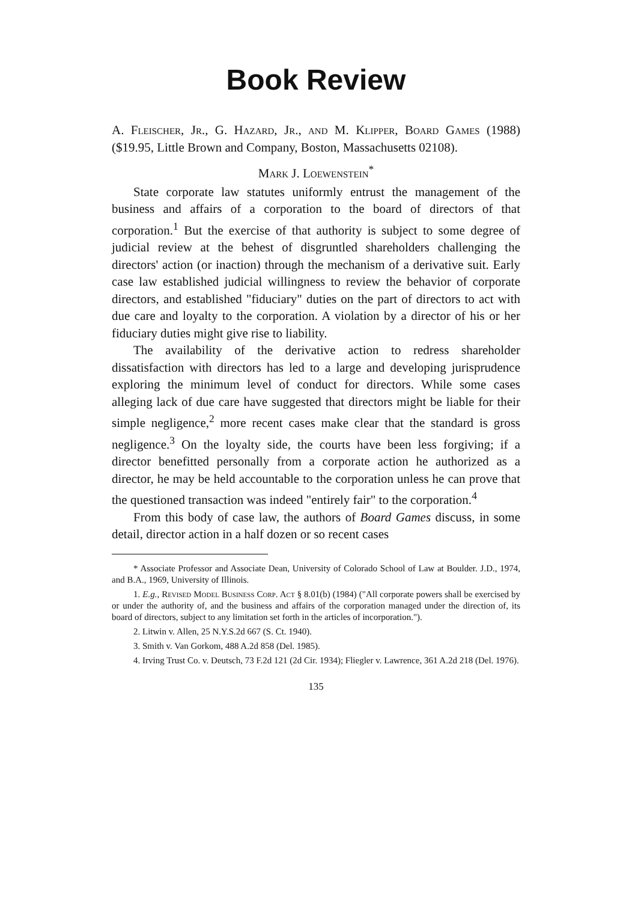Book Review
A. Fleischer, Jr., G. Hazard, Jr., and M. Klipper, Board Games (1988) ($19.95, Little Brown and Company, Boston, Massachusetts 02108).
Mark J. Loewenstein<sup>*</sup>
State corporate law statutes uniformly entrust the management of the business and affairs of a corporation to the board of directors of that corporation.<sup>1</sup> But the exercise of that authority is subject to some degree of judicial review at the behest of disgruntled shareholders challenging the directors' action (or inaction) through the mechanism of a derivative suit. Early case law established judicial willingness to review the behavior of corporate directors, and established "fiduciary" duties on the part of directors to act with due care and loyalty to the corporation. A violation by a director of his or her fiduciary duties might give rise to liability.
The availability of the derivative action to redress shareholder dissatisfaction with directors has led to a large and developing jurisprudence exploring the minimum level of conduct for directors. While some cases alleging lack of due care have suggested that directors might be liable for their simple negligence,<sup>2</sup> more recent cases make clear that the standard is gross negligence.<sup>3</sup> On the loyalty side, the courts have been less forgiving; if a director benefitted personally from a corporate action he authorized as a director, he may be held accountable to the corporation unless he can prove that the questioned transaction was indeed "entirely fair" to the corporation.<sup>4</sup>
From this body of case law, the authors of Board Games discuss, in some detail, director action in a half dozen or so recent cases
* Associate Professor and Associate Dean, University of Colorado School of Law at Boulder. J.D., 1974, and B.A., 1969, University of Illinois.
1. E.g., Revised Model Business Corp. Act § 8.01(b) (1984) ("All corporate powers shall be exercised by or under the authority of, and the business and affairs of the corporation managed under the direction of, its board of directors, subject to any limitation set forth in the articles of incorporation.").
2. Litwin v. Allen, 25 N.Y.S.2d 667 (S. Ct. 1940).
3. Smith v. Van Gorkom, 488 A.2d 858 (Del. 1985).
4. Irving Trust Co. v. Deutsch, 73 F.2d 121 (2d Cir. 1934); Fliegler v. Lawrence, 361 A.2d 218 (Del. 1976).
135